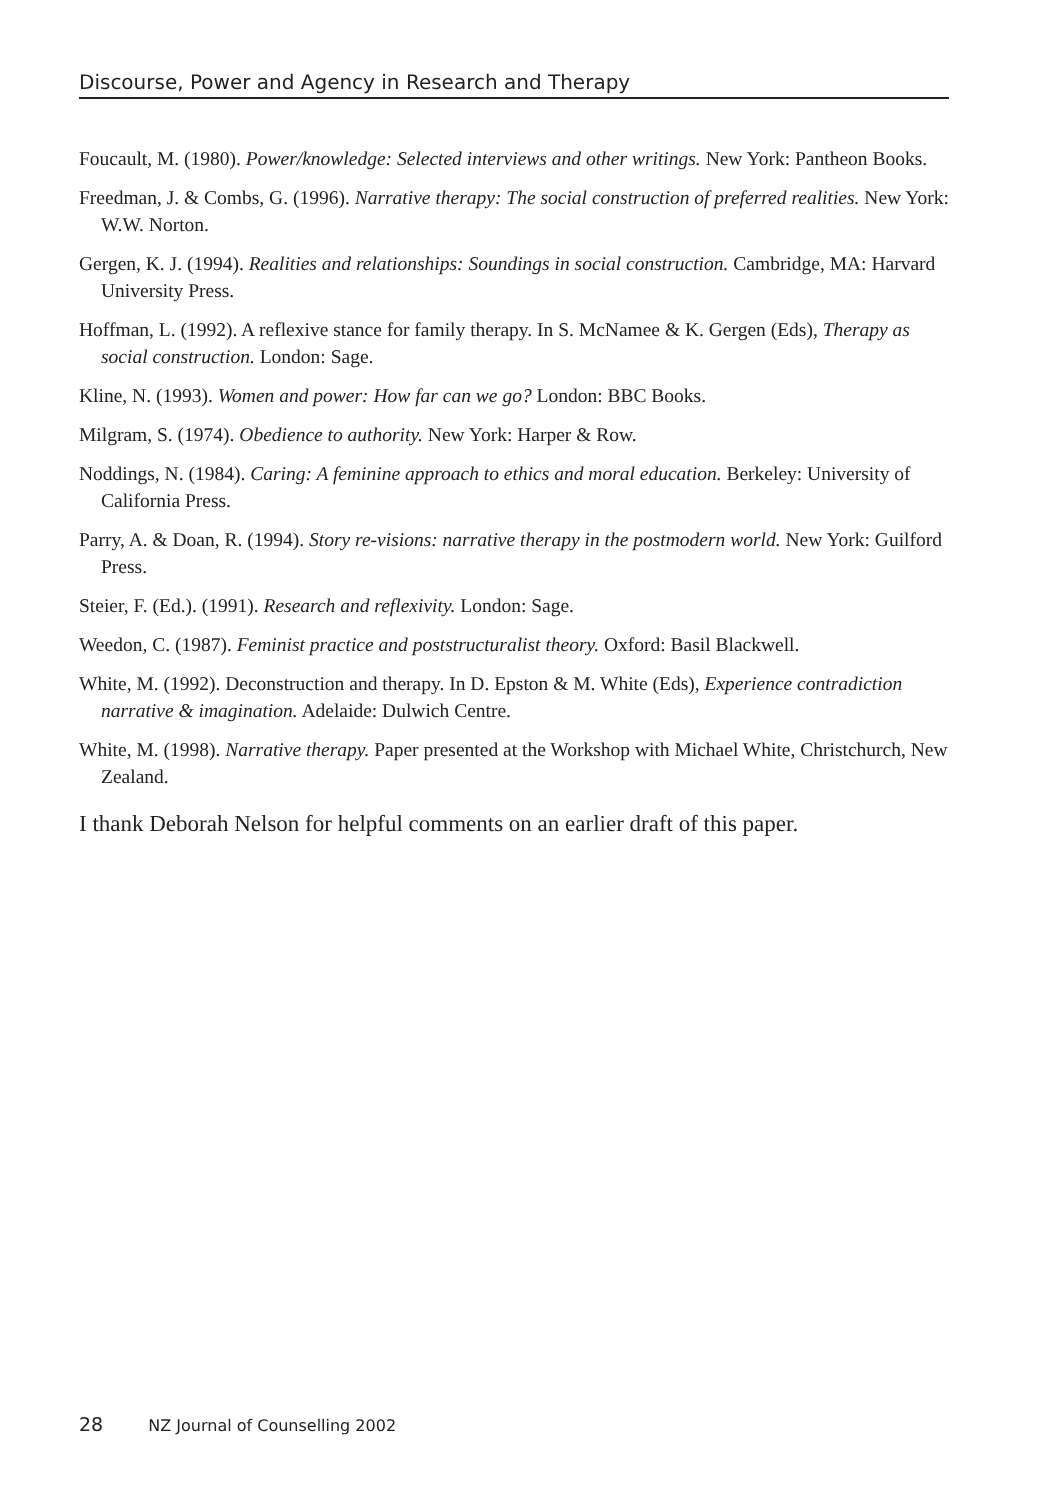Discourse, Power and Agency in Research and Therapy
Foucault, M. (1980). Power/knowledge: Selected interviews and other writings. New York: Pantheon Books.
Freedman, J. & Combs, G. (1996). Narrative therapy: The social construction of preferred realities. New York: W.W. Norton.
Gergen, K. J. (1994). Realities and relationships: Soundings in social construction. Cambridge, MA: Harvard University Press.
Hoffman, L. (1992). A reflexive stance for family therapy. In S. McNamee & K. Gergen (Eds), Therapy as social construction. London: Sage.
Kline, N. (1993). Women and power: How far can we go? London: BBC Books.
Milgram, S. (1974). Obedience to authority. New York: Harper & Row.
Noddings, N. (1984). Caring: A feminine approach to ethics and moral education. Berkeley: University of California Press.
Parry, A. & Doan, R. (1994). Story re-visions: narrative therapy in the postmodern world. New York: Guilford Press.
Steier, F. (Ed.). (1991). Research and reflexivity. London: Sage.
Weedon, C. (1987). Feminist practice and poststructuralist theory. Oxford: Basil Blackwell.
White, M. (1992). Deconstruction and therapy. In D. Epston & M. White (Eds), Experience contradiction narrative & imagination. Adelaide: Dulwich Centre.
White, M. (1998). Narrative therapy. Paper presented at the Workshop with Michael White, Christchurch, New Zealand.
I thank Deborah Nelson for helpful comments on an earlier draft of this paper.
28 NZ Journal of Counselling 2002